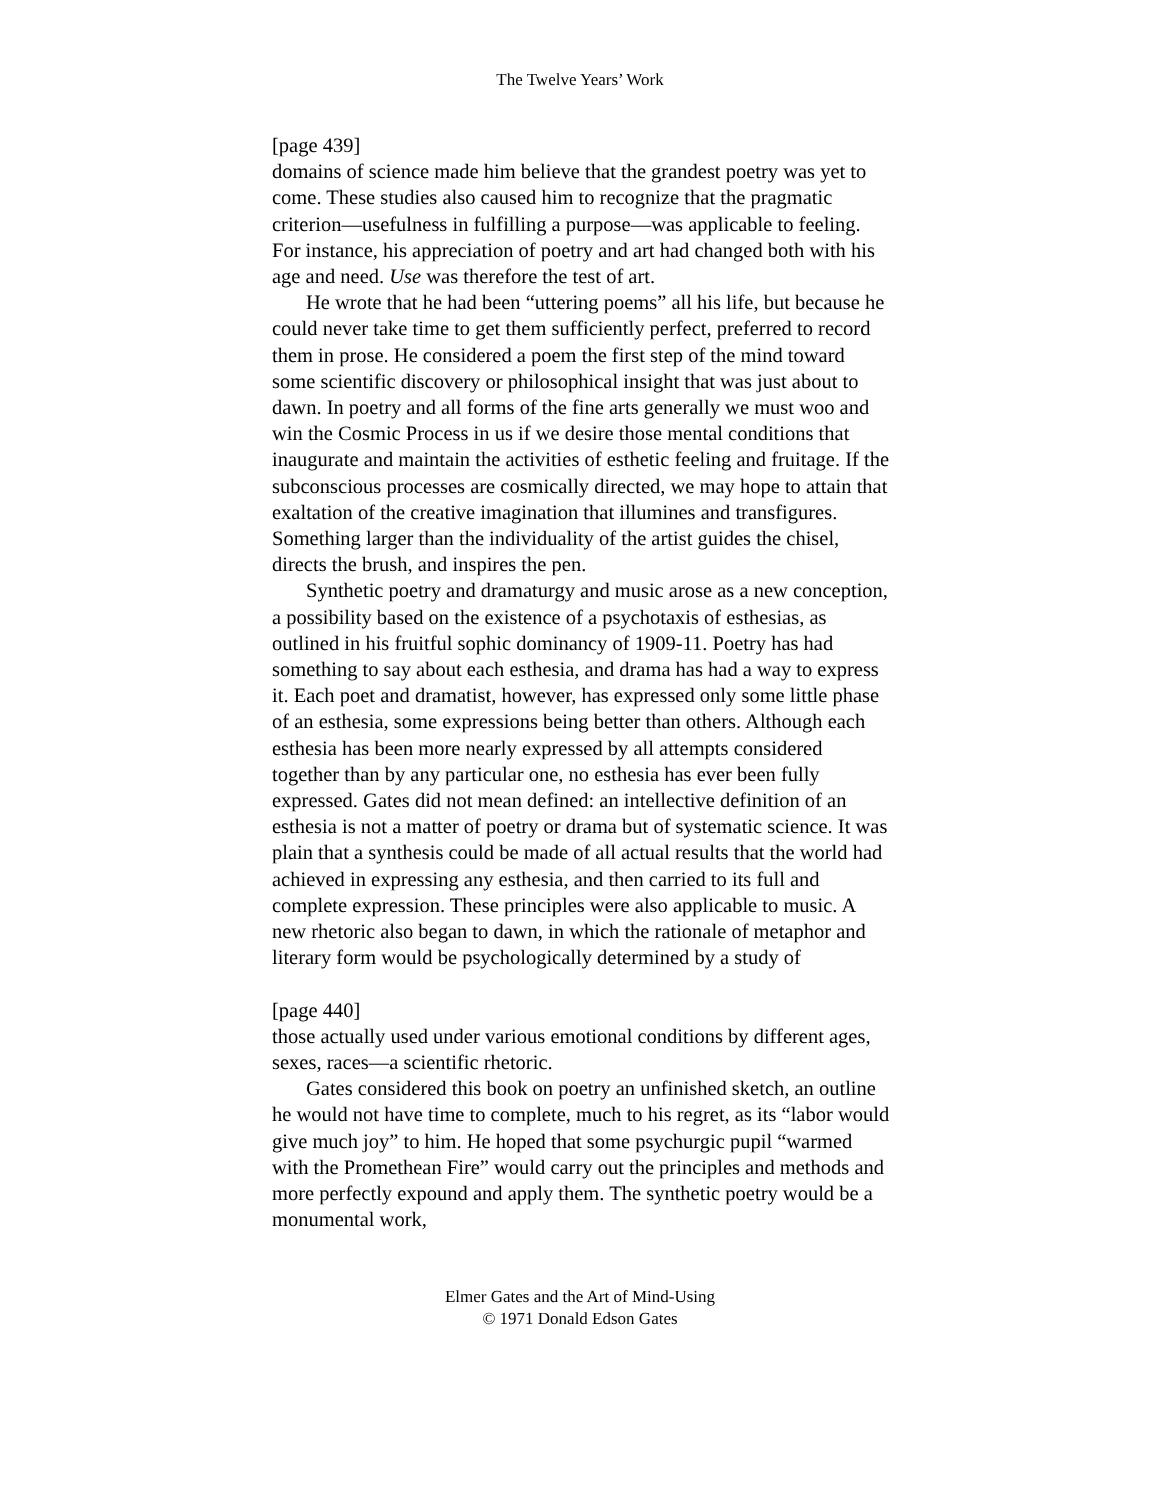The Twelve Years’ Work
[page 439]
domains of science made him believe that the grandest poetry was yet to come. These studies also caused him to recognize that the pragmatic criterion—usefulness in fulfilling a purpose—was applicable to feeling. For instance, his appreciation of poetry and art had changed both with his age and need. Use was therefore the test of art.
He wrote that he had been “uttering poems” all his life, but because he could never take time to get them sufficiently perfect, preferred to record them in prose. He considered a poem the first step of the mind toward some scientific discovery or philosophical insight that was just about to dawn. In poetry and all forms of the fine arts generally we must woo and win the Cosmic Process in us if we desire those mental conditions that inaugurate and maintain the activities of esthetic feeling and fruitage. If the subconscious processes are cosmically directed, we may hope to attain that exaltation of the creative imagination that illumines and transfigures. Something larger than the individuality of the artist guides the chisel, directs the brush, and inspires the pen.
Synthetic poetry and dramaturgy and music arose as a new conception, a possibility based on the existence of a psychotaxis of esthesias, as outlined in his fruitful sophic dominancy of 1909-11. Poetry has had something to say about each esthesia, and drama has had a way to express it. Each poet and dramatist, however, has expressed only some little phase of an esthesia, some expressions being better than others. Although each esthesia has been more nearly expressed by all attempts considered together than by any particular one, no esthesia has ever been fully expressed. Gates did not mean defined: an intellective definition of an esthesia is not a matter of poetry or drama but of systematic science. It was plain that a synthesis could be made of all actual results that the world had achieved in expressing any esthesia, and then carried to its full and complete expression. These principles were also applicable to music. A new rhetoric also began to dawn, in which the rationale of metaphor and literary form would be psychologically determined by a study of
[page 440]
those actually used under various emotional conditions by different ages, sexes, races—a scientific rhetoric.
Gates considered this book on poetry an unfinished sketch, an outline he would not have time to complete, much to his regret, as its “labor would give much joy” to him. He hoped that some psychurgic pupil “warmed with the Promethean Fire” would carry out the principles and methods and more perfectly expound and apply them. The synthetic poetry would be a monumental work,
Elmer Gates and the Art of Mind-Using
© 1971 Donald Edson Gates